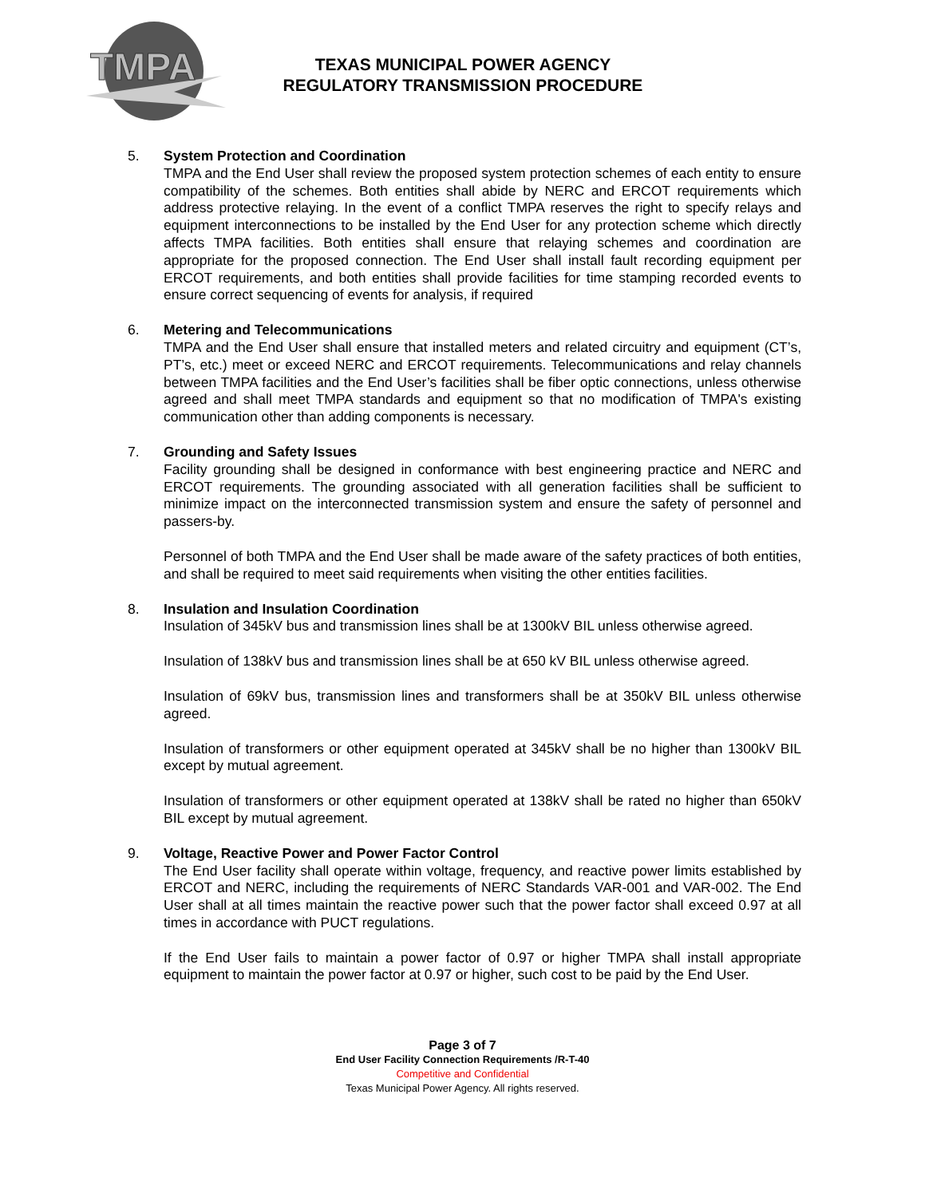TMPA
TEXAS MUNICIPAL POWER AGENCY
REGULATORY TRANSMISSION PROCEDURE
5. System Protection and Coordination
TMPA and the End User shall review the proposed system protection schemes of each entity to ensure compatibility of the schemes. Both entities shall abide by NERC and ERCOT requirements which address protective relaying. In the event of a conflict TMPA reserves the right to specify relays and equipment interconnections to be installed by the End User for any protection scheme which directly affects TMPA facilities. Both entities shall ensure that relaying schemes and coordination are appropriate for the proposed connection. The End User shall install fault recording equipment per ERCOT requirements, and both entities shall provide facilities for time stamping recorded events to ensure correct sequencing of events for analysis, if required
6. Metering and Telecommunications
TMPA and the End User shall ensure that installed meters and related circuitry and equipment (CT’s, PT’s, etc.) meet or exceed NERC and ERCOT requirements. Telecommunications and relay channels between TMPA facilities and the End User’s facilities shall be fiber optic connections, unless otherwise agreed and shall meet TMPA standards and equipment so that no modification of TMPA's existing communication other than adding components is necessary.
7. Grounding and Safety Issues
Facility grounding shall be designed in conformance with best engineering practice and NERC and ERCOT requirements. The grounding associated with all generation facilities shall be sufficient to minimize impact on the interconnected transmission system and ensure the safety of personnel and passers-by.
Personnel of both TMPA and the End User shall be made aware of the safety practices of both entities, and shall be required to meet said requirements when visiting the other entities facilities.
8. Insulation and Insulation Coordination
Insulation of 345kV bus and transmission lines shall be at 1300kV BIL unless otherwise agreed.
Insulation of 138kV bus and transmission lines shall be at 650 kV BIL unless otherwise agreed.
Insulation of 69kV bus, transmission lines and transformers shall be at 350kV BIL unless otherwise agreed.
Insulation of transformers or other equipment operated at 345kV shall be no higher than 1300kV BIL except by mutual agreement.
Insulation of transformers or other equipment operated at 138kV shall be rated no higher than 650kV BIL except by mutual agreement.
9. Voltage, Reactive Power and Power Factor Control
The End User facility shall operate within voltage, frequency, and reactive power limits established by ERCOT and NERC, including the requirements of NERC Standards VAR-001 and VAR-002. The End User shall at all times maintain the reactive power such that the power factor shall exceed 0.97 at all times in accordance with PUCT regulations.
If the End User fails to maintain a power factor of 0.97 or higher TMPA shall install appropriate equipment to maintain the power factor at 0.97 or higher, such cost to be paid by the End User.
Page 3 of 7
End User Facility Connection Requirements /R-T-40
Competitive and Confidential
Texas Municipal Power Agency. All rights reserved.